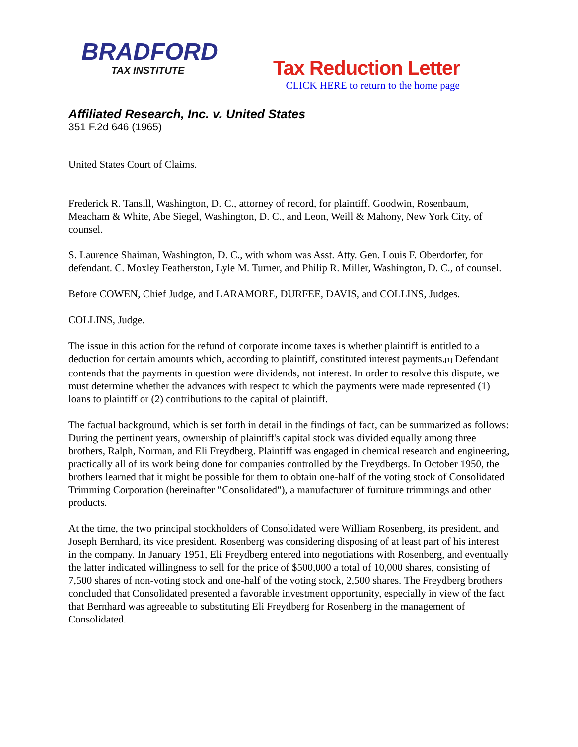BRADFORD
TAX INSTITUTE
Tax Reduction Letter
CLICK HERE to return to the home page
Affiliated Research, Inc. v. United States
351 F.2d 646 (1965)
United States Court of Claims.
Frederick R. Tansill, Washington, D. C., attorney of record, for plaintiff. Goodwin, Rosenbaum, Meacham & White, Abe Siegel, Washington, D. C., and Leon, Weill & Mahony, New York City, of counsel.
S. Laurence Shaiman, Washington, D. C., with whom was Asst. Atty. Gen. Louis F. Oberdorfer, for defendant. C. Moxley Featherston, Lyle M. Turner, and Philip R. Miller, Washington, D. C., of counsel.
Before COWEN, Chief Judge, and LARAMORE, DURFEE, DAVIS, and COLLINS, Judges.
COLLINS, Judge.
The issue in this action for the refund of corporate income taxes is whether plaintiff is entitled to a deduction for certain amounts which, according to plaintiff, constituted interest payments.<sup>[1]</sup> Defendant contends that the payments in question were dividends, not interest. In order to resolve this dispute, we must determine whether the advances with respect to which the payments were made represented (1) loans to plaintiff or (2) contributions to the capital of plaintiff.
The factual background, which is set forth in detail in the findings of fact, can be summarized as follows: During the pertinent years, ownership of plaintiff's capital stock was divided equally among three brothers, Ralph, Norman, and Eli Freydberg. Plaintiff was engaged in chemical research and engineering, practically all of its work being done for companies controlled by the Freydbergs. In October 1950, the brothers learned that it might be possible for them to obtain one-half of the voting stock of Consolidated Trimming Corporation (hereinafter "Consolidated"), a manufacturer of furniture trimmings and other products.
At the time, the two principal stockholders of Consolidated were William Rosenberg, its president, and Joseph Bernhard, its vice president. Rosenberg was considering disposing of at least part of his interest in the company. In January 1951, Eli Freydberg entered into negotiations with Rosenberg, and eventually the latter indicated willingness to sell for the price of $500,000 a total of 10,000 shares, consisting of 7,500 shares of non-voting stock and one-half of the voting stock, 2,500 shares. The Freydberg brothers concluded that Consolidated presented a favorable investment opportunity, especially in view of the fact that Bernhard was agreeable to substituting Eli Freydberg for Rosenberg in the management of Consolidated.